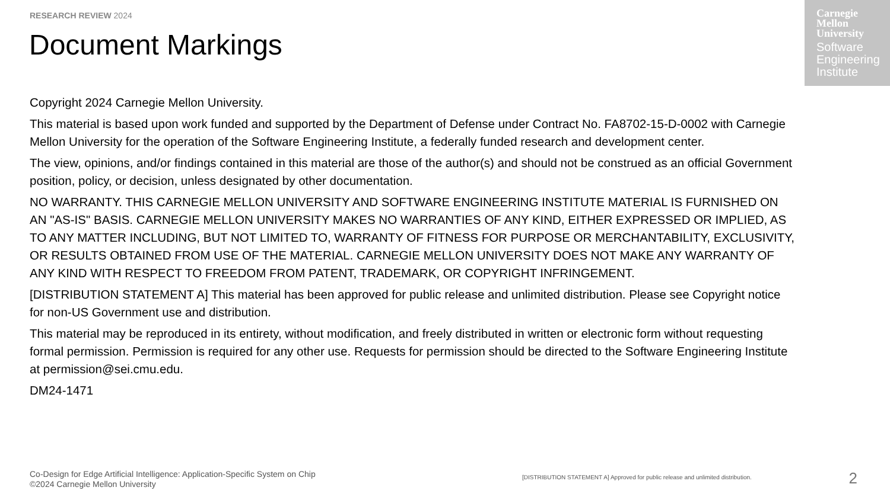RESEARCH REVIEW 2024
Document Markings
Carnegie
Mellon
University
Software
Engineering
Institute
Copyright 2024 Carnegie Mellon University.
This material is based upon work funded and supported by the Department of Defense under Contract No. FA8702-15-D-0002 with Carnegie Mellon University for the operation of the Software Engineering Institute, a federally funded research and development center.
The view, opinions, and/or findings contained in this material are those of the author(s) and should not be construed as an official Government position, policy, or decision, unless designated by other documentation.
NO WARRANTY. THIS CARNEGIE MELLON UNIVERSITY AND SOFTWARE ENGINEERING INSTITUTE MATERIAL IS FURNISHED ON AN "AS-IS" BASIS. CARNEGIE MELLON UNIVERSITY MAKES NO WARRANTIES OF ANY KIND, EITHER EXPRESSED OR IMPLIED, AS TO ANY MATTER INCLUDING, BUT NOT LIMITED TO, WARRANTY OF FITNESS FOR PURPOSE OR MERCHANTABILITY, EXCLUSIVITY, OR RESULTS OBTAINED FROM USE OF THE MATERIAL. CARNEGIE MELLON UNIVERSITY DOES NOT MAKE ANY WARRANTY OF ANY KIND WITH RESPECT TO FREEDOM FROM PATENT, TRADEMARK, OR COPYRIGHT INFRINGEMENT.
[DISTRIBUTION STATEMENT A] This material has been approved for public release and unlimited distribution. Please see Copyright notice for non-US Government use and distribution.
This material may be reproduced in its entirety, without modification, and freely distributed in written or electronic form without requesting formal permission. Permission is required for any other use. Requests for permission should be directed to the Software Engineering Institute at permission@sei.cmu.edu.
DM24-1471
Co-Design for Edge Artificial Intelligence: Application-Specific System on Chip
©2024 Carnegie Mellon University
[DISTRIBUTION STATEMENT A] Approved for public release and unlimited distribution.
2